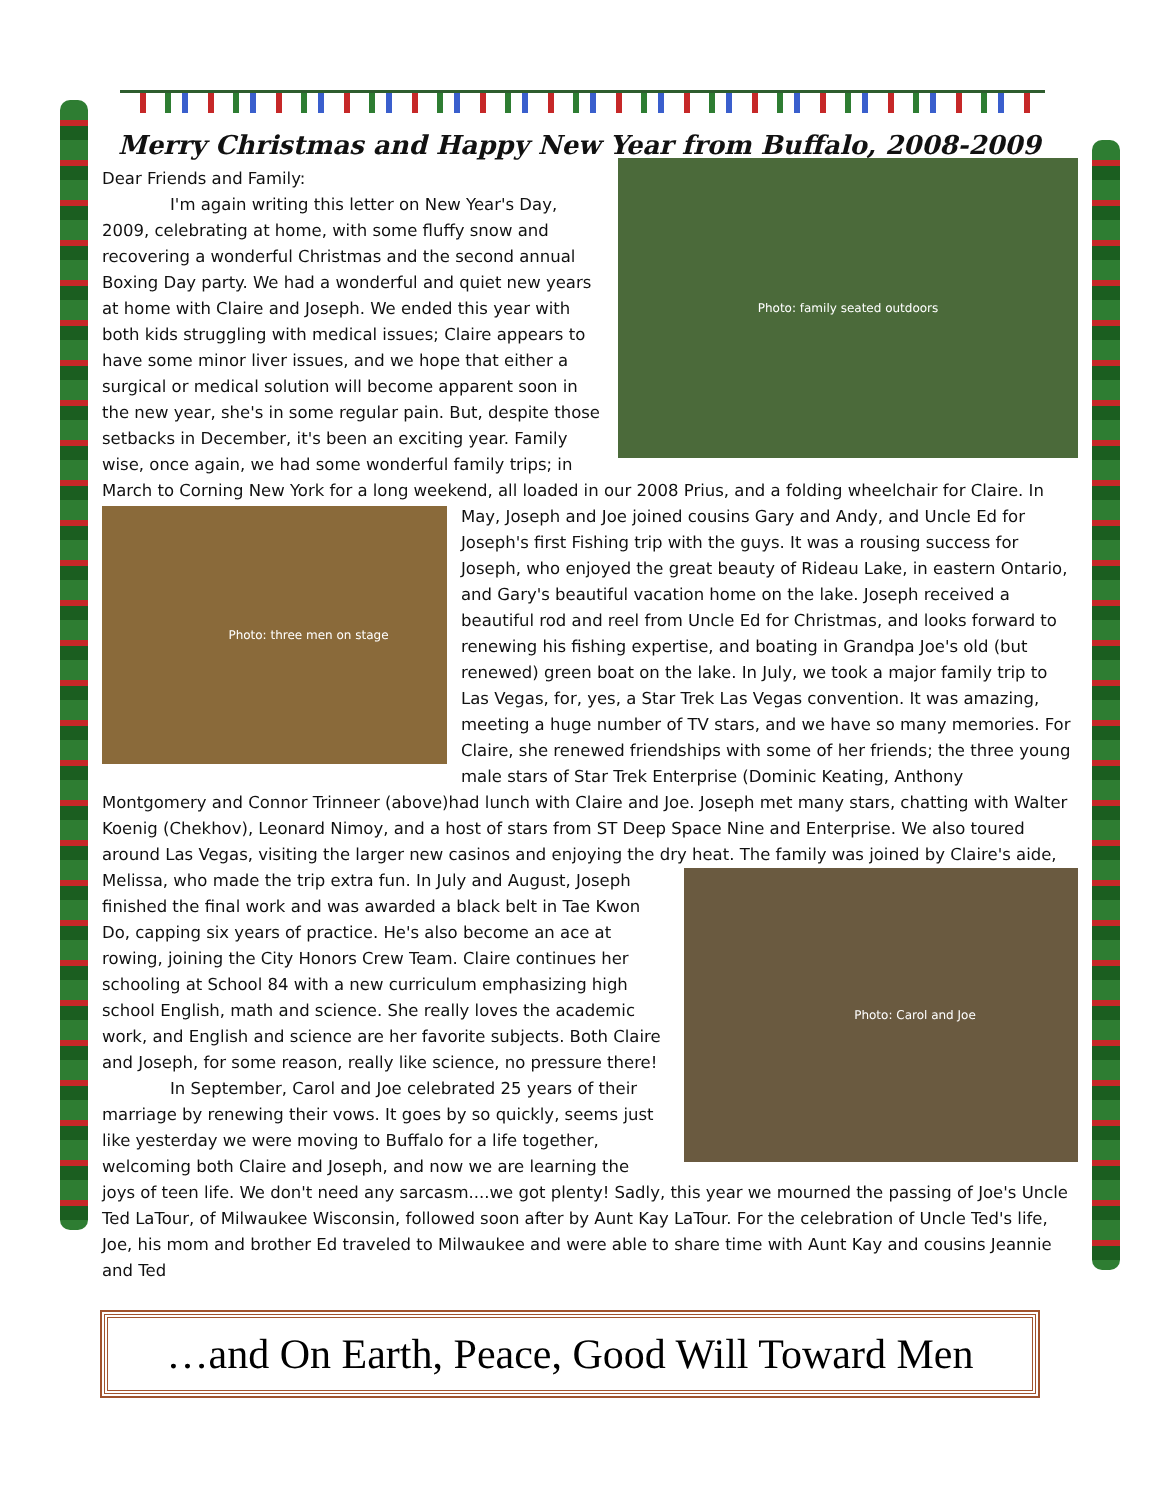Merry Christmas and Happy New Year from Buffalo, 2008-2009
Photo: family seated outdoors
Dear Friends and Family:
I'm again writing this letter on New Year's Day, 2009, celebrating at home, with some fluffy snow and recovering a wonderful Christmas and the second annual Boxing Day party. We had a wonderful and quiet new years at home with Claire and Joseph. We ended this year with both kids struggling with medical issues; Claire appears to have some minor liver issues, and we hope that either a surgical or medical solution will become apparent soon in the new year, she's in some regular pain. But, despite those setbacks in December, it's been an exciting year. Family wise, once again, we had some wonderful family trips; in March to Corning New York for a long weekend, all loaded in our 2008 Prius, and a folding wheelchair for Claire. In May, Joseph and Joe joined cousins Gary and Andy, and Uncle
Photo: three men on stage
Ed for Joseph's first Fishing trip with the guys. It was a rousing success for Joseph, who enjoyed the great beauty of Rideau Lake, in eastern Ontario, and Gary's beautiful vacation home on the lake. Joseph received a beautiful rod and reel from Uncle Ed for Christmas, and looks forward to renewing his fishing expertise, and boating in Grandpa Joe's old (but renewed) green boat on the lake. In July, we took a major family trip to Las Vegas, for, yes, a Star Trek Las Vegas convention. It was amazing, meeting a huge number of TV stars, and we have so many memories. For Claire, she renewed friendships with some of her friends; the three young male stars of Star Trek Enterprise (Dominic Keating, Anthony Montgomery and Connor Trinneer (above)had lunch with Claire and Joe. Joseph met many stars, chatting with Walter Koenig (Chekhov), Leonard Nimoy, and a host of stars from ST Deep Space Nine and Enterprise. We also toured around Las Vegas, visiting the larger new casinos and enjoying the dry heat. The family was joined by
Photo: Carol and Joe
Claire's aide, Melissa, who made the trip extra fun. In July and August, Joseph finished the final work and was awarded a black belt in Tae Kwon Do, capping six years of practice. He's also become an ace at rowing, joining the City Honors Crew Team. Claire continues her schooling at School 84 with a new curriculum emphasizing high school English, math and science. She really loves the academic work, and English and science are her favorite subjects. Both Claire and Joseph, for some reason, really like science, no pressure there!
In September, Carol and Joe celebrated 25 years of their marriage by renewing their vows. It goes by so quickly, seems just like yesterday we were moving to Buffalo for a life together, welcoming both Claire and Joseph, and now we are learning the joys of teen life. We don't need any sarcasm....we got plenty! Sadly, this year we mourned the passing of Joe's Uncle Ted LaTour, of Milwaukee Wisconsin, followed soon after by Aunt Kay LaTour. For the celebration of Uncle Ted's life, Joe, his mom and brother Ed traveled to Milwaukee and were able to share time with Aunt Kay and cousins Jeannie and Ted
…and On Earth, Peace, Good Will Toward Men